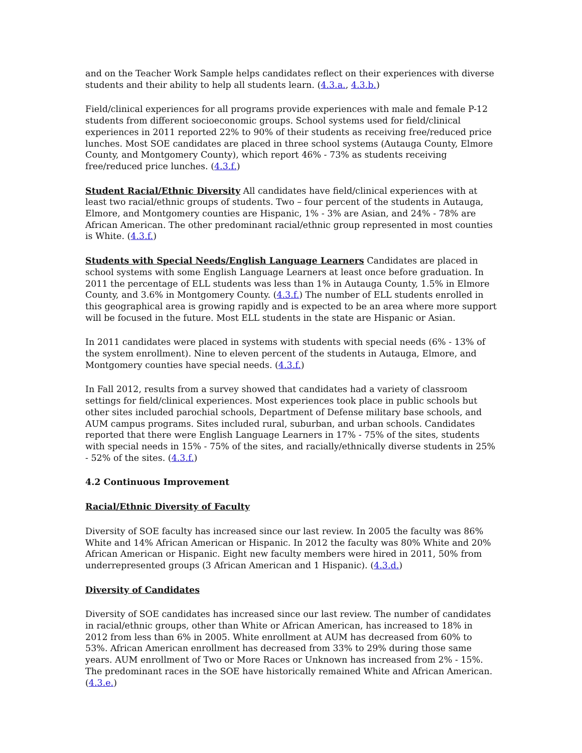and on the Teacher Work Sample helps candidates reflect on their experiences with diverse students and their ability to help all students learn. (4.3.a., 4.3.b.)
Field/clinical experiences for all programs provide experiences with male and female P-12 students from different socioeconomic groups. School systems used for field/clinical experiences in 2011 reported 22% to 90% of their students as receiving free/reduced price lunches. Most SOE candidates are placed in three school systems (Autauga County, Elmore County, and Montgomery County), which report 46% - 73% as students receiving free/reduced price lunches. (4.3.f.)
Student Racial/Ethnic Diversity All candidates have field/clinical experiences with at least two racial/ethnic groups of students. Two – four percent of the students in Autauga, Elmore, and Montgomery counties are Hispanic, 1% - 3% are Asian, and 24% - 78% are African American. The other predominant racial/ethnic group represented in most counties is White. (4.3.f.)
Students with Special Needs/English Language Learners Candidates are placed in school systems with some English Language Learners at least once before graduation. In 2011 the percentage of ELL students was less than 1% in Autauga County, 1.5% in Elmore County, and 3.6% in Montgomery County. (4.3.f.) The number of ELL students enrolled in this geographical area is growing rapidly and is expected to be an area where more support will be focused in the future. Most ELL students in the state are Hispanic or Asian.
In 2011 candidates were placed in systems with students with special needs (6% - 13% of the system enrollment). Nine to eleven percent of the students in Autauga, Elmore, and Montgomery counties have special needs. (4.3.f.)
In Fall 2012, results from a survey showed that candidates had a variety of classroom settings for field/clinical experiences. Most experiences took place in public schools but other sites included parochial schools, Department of Defense military base schools, and AUM campus programs. Sites included rural, suburban, and urban schools. Candidates reported that there were English Language Learners in 17% - 75% of the sites, students with special needs in 15% - 75% of the sites, and racially/ethnically diverse students in 25% - 52% of the sites. (4.3.f.)
4.2 Continuous Improvement
Racial/Ethnic Diversity of Faculty
Diversity of SOE faculty has increased since our last review. In 2005 the faculty was 86% White and 14% African American or Hispanic. In 2012 the faculty was 80% White and 20% African American or Hispanic. Eight new faculty members were hired in 2011, 50% from underrepresented groups (3 African American and 1 Hispanic). (4.3.d.)
Diversity of Candidates
Diversity of SOE candidates has increased since our last review. The number of candidates in racial/ethnic groups, other than White or African American, has increased to 18% in 2012 from less than 6% in 2005. White enrollment at AUM has decreased from 60% to 53%. African American enrollment has decreased from 33% to 29% during those same years. AUM enrollment of Two or More Races or Unknown has increased from 2% - 15%. The predominant races in the SOE have historically remained White and African American. (4.3.e.)